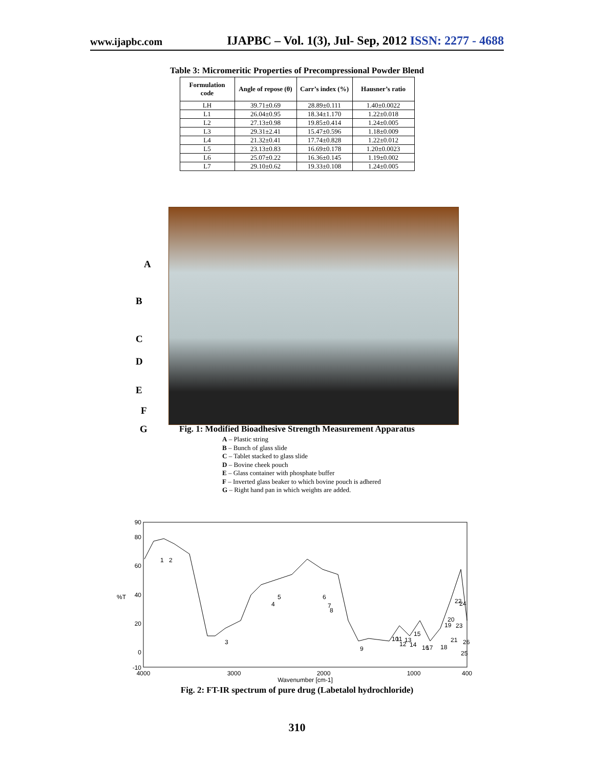www.ijapbc.com IJAPBC – Vol. 1(3), Jul- Sep, 2012 ISSN: 2277 - 4688
Table 3: Micromeritic Properties of Precompressional Powder Blend
| Formulation code | Angle of repose (θ) | Carr’s index (%) | Hausner’s ratio |
| --- | --- | --- | --- |
| LH | 39.71±0.69 | 28.89±0.111 | 1.40±0.0022 |
| L1 | 26.04±0.95 | 18.34±1.170 | 1.22±0.018 |
| L2 | 27.13±0.98 | 19.85±0.414 | 1.24±0.005 |
| L3 | 29.31±2.41 | 15.47±0.596 | 1.18±0.009 |
| L4 | 21.32±0.41 | 17.74±0.828 | 1.22±0.012 |
| L5 | 23.13±0.83 | 16.69±0.178 | 1.20±0.0023 |
| L6 | 25.07±0.22 | 16.36±0.145 | 1.19±0.002 |
| L7 | 29.10±0.62 | 19.33±0.108 | 1.24±0.005 |
A
B
C
D
E
F
G
Fig. 1: Modified Bioadhesive Strength Measurement Apparatus
A – Plastic string
B – Bunch of glass slide
C – Tablet stacked to glass slide
D – Bovine cheek pouch
E – Glass container with phosphate buffer
F – Inverted glass beaker to which bovine pouch is adhered
G – Right hand pan in which weights are added.
90
80
60
40
20
0
-10
%T
4000
3000
2000
1000
400
Wavenumber [cm-1]
1
2
3
4
5
6
7
8
9
10
11
12
13
14
15
16
17
18
19
20
21
22
23
24
25
26
Fig. 2: FT-IR spectrum of pure drug (Labetalol hydrochloride)
310